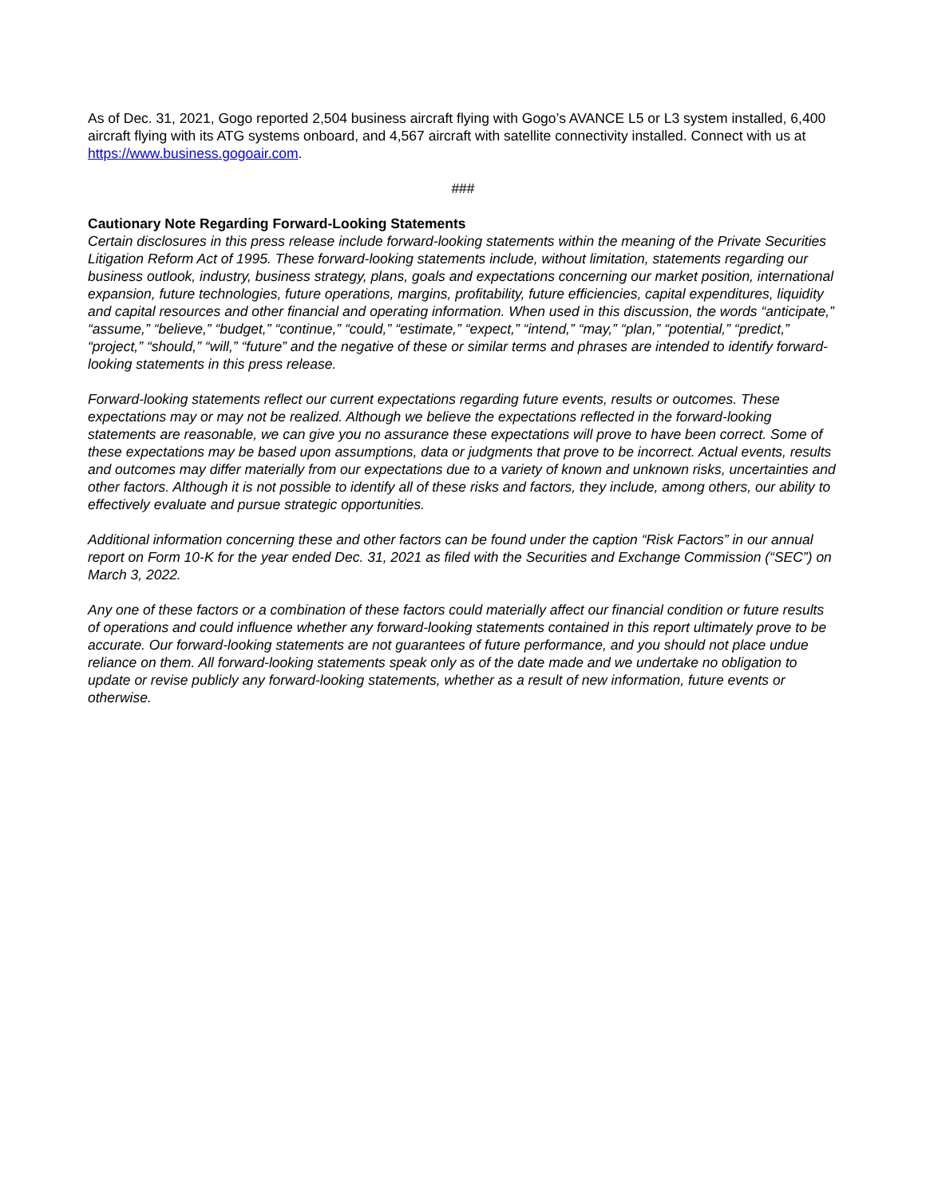As of Dec. 31, 2021, Gogo reported 2,504 business aircraft flying with Gogo’s AVANCE L5 or L3 system installed, 6,400 aircraft flying with its ATG systems onboard, and 4,567 aircraft with satellite connectivity installed. Connect with us at https://www.business.gogoair.com.
###
Cautionary Note Regarding Forward-Looking Statements
Certain disclosures in this press release include forward-looking statements within the meaning of the Private Securities Litigation Reform Act of 1995. These forward-looking statements include, without limitation, statements regarding our business outlook, industry, business strategy, plans, goals and expectations concerning our market position, international expansion, future technologies, future operations, margins, profitability, future efficiencies, capital expenditures, liquidity and capital resources and other financial and operating information. When used in this discussion, the words “anticipate,” “assume,” “believe,” “budget,” “continue,” “could,” “estimate,” “expect,” “intend,” “may,” “plan,” “potential,” “predict,” “project,” “should,” “will,” “future” and the negative of these or similar terms and phrases are intended to identify forward-looking statements in this press release.
Forward-looking statements reflect our current expectations regarding future events, results or outcomes. These expectations may or may not be realized. Although we believe the expectations reflected in the forward-looking statements are reasonable, we can give you no assurance these expectations will prove to have been correct. Some of these expectations may be based upon assumptions, data or judgments that prove to be incorrect. Actual events, results and outcomes may differ materially from our expectations due to a variety of known and unknown risks, uncertainties and other factors. Although it is not possible to identify all of these risks and factors, they include, among others, our ability to effectively evaluate and pursue strategic opportunities.
Additional information concerning these and other factors can be found under the caption “Risk Factors” in our annual report on Form 10-K for the year ended Dec. 31, 2021 as filed with the Securities and Exchange Commission (“SEC”) on March 3, 2022.
Any one of these factors or a combination of these factors could materially affect our financial condition or future results of operations and could influence whether any forward-looking statements contained in this report ultimately prove to be accurate. Our forward-looking statements are not guarantees of future performance, and you should not place undue reliance on them. All forward-looking statements speak only as of the date made and we undertake no obligation to update or revise publicly any forward-looking statements, whether as a result of new information, future events or otherwise.